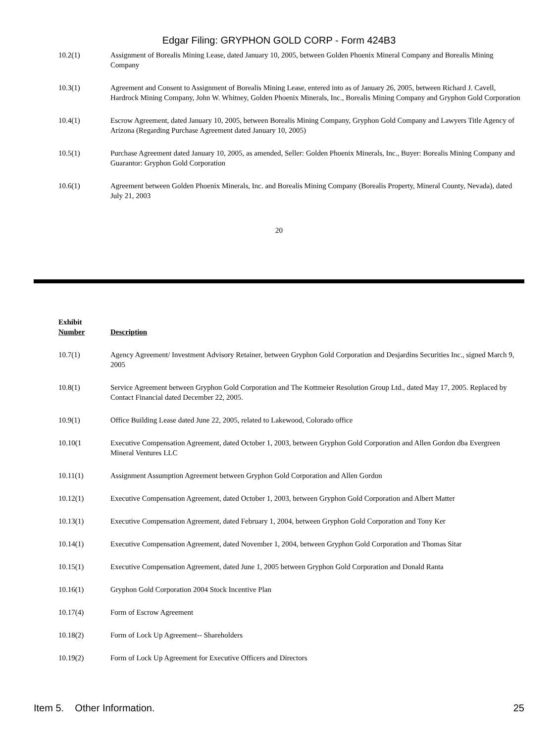Edgar Filing: GRYPHON GOLD CORP - Form 424B3
| 10.2(1) | Assignment of Borealis Mining Lease, dated January 10, 2005, between Golden Phoenix Mineral Company and Borealis Mining Company |
| 10.3(1) | Agreement and Consent to Assignment of Borealis Mining Lease, entered into as of January 26, 2005, between Richard J. Cavell, Hardrock Mining Company, John W. Whitney, Golden Phoenix Minerals, Inc., Borealis Mining Company and Gryphon Gold Corporation |
| 10.4(1) | Escrow Agreement, dated January 10, 2005, between Borealis Mining Company, Gryphon Gold Company and Lawyers Title Agency of Arizona (Regarding Purchase Agreement dated January 10, 2005) |
| 10.5(1) | Purchase Agreement dated January 10, 2005, as amended, Seller: Golden Phoenix Minerals, Inc., Buyer: Borealis Mining Company and Guarantor: Gryphon Gold Corporation |
| 10.6(1) | Agreement between Golden Phoenix Minerals, Inc. and Borealis Mining Company (Borealis Property, Mineral County, Nevada), dated July 21, 2003 |
20
| Exhibit Number | Description |
| --- | --- |
| 10.7(1) | Agency Agreement/ Investment Advisory Retainer, between Gryphon Gold Corporation and Desjardins Securities Inc., signed March 9, 2005 |
| 10.8(1) | Service Agreement between Gryphon Gold Corporation and The Kottmeier Resolution Group Ltd., dated May 17, 2005. Replaced by Contact Financial dated December 22, 2005. |
| 10.9(1) | Office Building Lease dated June 22, 2005, related to Lakewood, Colorado office |
| 10.10(1 | Executive Compensation Agreement, dated October 1, 2003, between Gryphon Gold Corporation and Allen Gordon dba Evergreen Mineral Ventures LLC |
| 10.11(1) | Assignment Assumption Agreement between Gryphon Gold Corporation and Allen Gordon |
| 10.12(1) | Executive Compensation Agreement, dated October 1, 2003, between Gryphon Gold Corporation and Albert Matter |
| 10.13(1) | Executive Compensation Agreement, dated February 1, 2004, between Gryphon Gold Corporation and Tony Ker |
| 10.14(1) | Executive Compensation Agreement, dated November 1, 2004, between Gryphon Gold Corporation and Thomas Sitar |
| 10.15(1) | Executive Compensation Agreement, dated June 1, 2005 between Gryphon Gold Corporation and Donald Ranta |
| 10.16(1) | Gryphon Gold Corporation 2004 Stock Incentive Plan |
| 10.17(4) | Form of Escrow Agreement |
| 10.18(2) | Form of Lock Up Agreement-- Shareholders |
| 10.19(2) | Form of Lock Up Agreement for Executive Officers and Directors |
Item 5. Other Information. 25